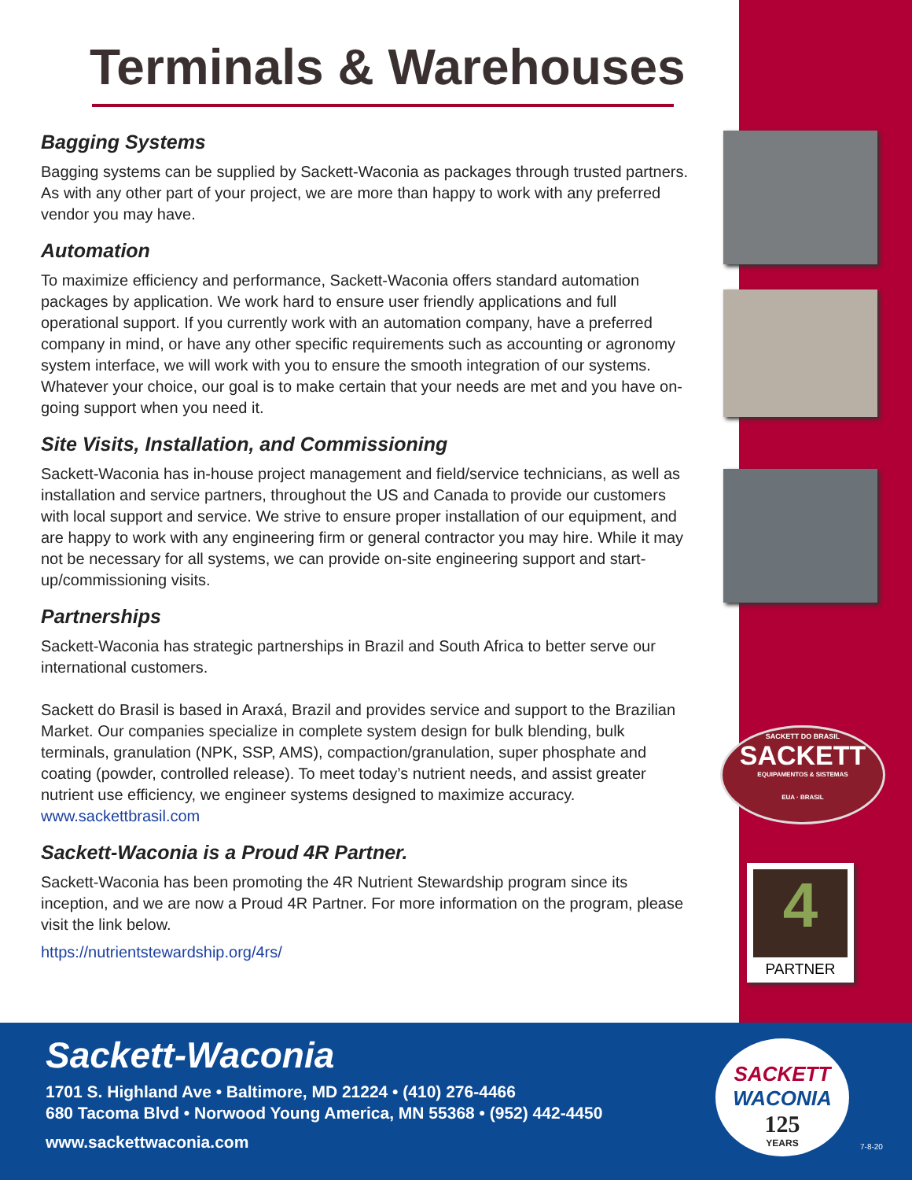SACKETT DO BRASIL
SACKETT
EQUIPAMENTOS & SISTEMAS
EUA · BRASIL
4
PARTNER
Terminals & Warehouses
Bagging Systems
Bagging systems can be supplied by Sackett-Waconia as packages through trusted partners. As with any other part of your project, we are more than happy to work with any preferred vendor you may have.
Automation
To maximize efficiency and performance, Sackett-Waconia offers standard automation packages by application. We work hard to ensure user friendly applications and full operational support. If you currently work with an automation company, have a preferred company in mind, or have any other specific requirements such as accounting or agronomy system interface, we will work with you to ensure the smooth integration of our systems. Whatever your choice, our goal is to make certain that your needs are met and you have on-going support when you need it.
Site Visits, Installation, and Commissioning
Sackett-Waconia has in-house project management and field/service technicians, as well as installation and service partners, throughout the US and Canada to provide our customers with local support and service. We strive to ensure proper installation of our equipment, and are happy to work with any engineering firm or general contractor you may hire. While it may not be necessary for all systems, we can provide on-site engineering support and start-up/commissioning visits.
Partnerships
Sackett-Waconia has strategic partnerships in Brazil and South Africa to better serve our international customers.
Sackett do Brasil is based in Araxá, Brazil and provides service and support to the Brazilian Market. Our companies specialize in complete system design for bulk blending, bulk terminals, granulation (NPK, SSP, AMS), compaction/granulation, super phosphate and coating (powder, controlled release). To meet today’s nutrient needs, and assist greater nutrient use efficiency, we engineer systems designed to maximize accuracy.
www.sackettbrasil.com
Sackett-Waconia is a Proud 4R Partner.
Sackett-Waconia has been promoting the 4R Nutrient Stewardship program since its inception, and we are now a Proud 4R Partner. For more information on the program, please visit the link below.
https://nutrientstewardship.org/4rs/
Sackett-Waconia
1701 S. Highland Ave • Baltimore, MD 21224 • (410) 276-4466
680 Tacoma Blvd • Norwood Young America, MN 55368 • (952) 442-4450
www.sackettwaconia.com
SACKETT
WACONIA
125
YEARS
7-8-20